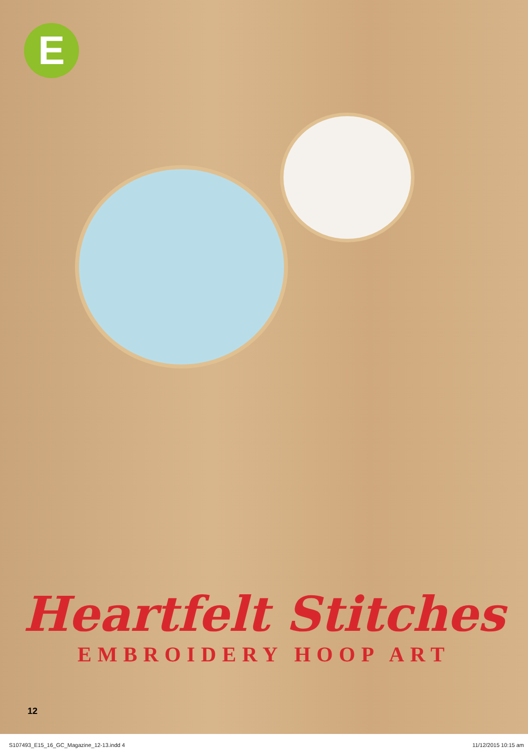E
Heartfelt Stitches
EMBROIDERY HOOP ART
12
S107493_E15_16_GC_Magazine_12-13.indd 4
11/12/2015 10:15 am